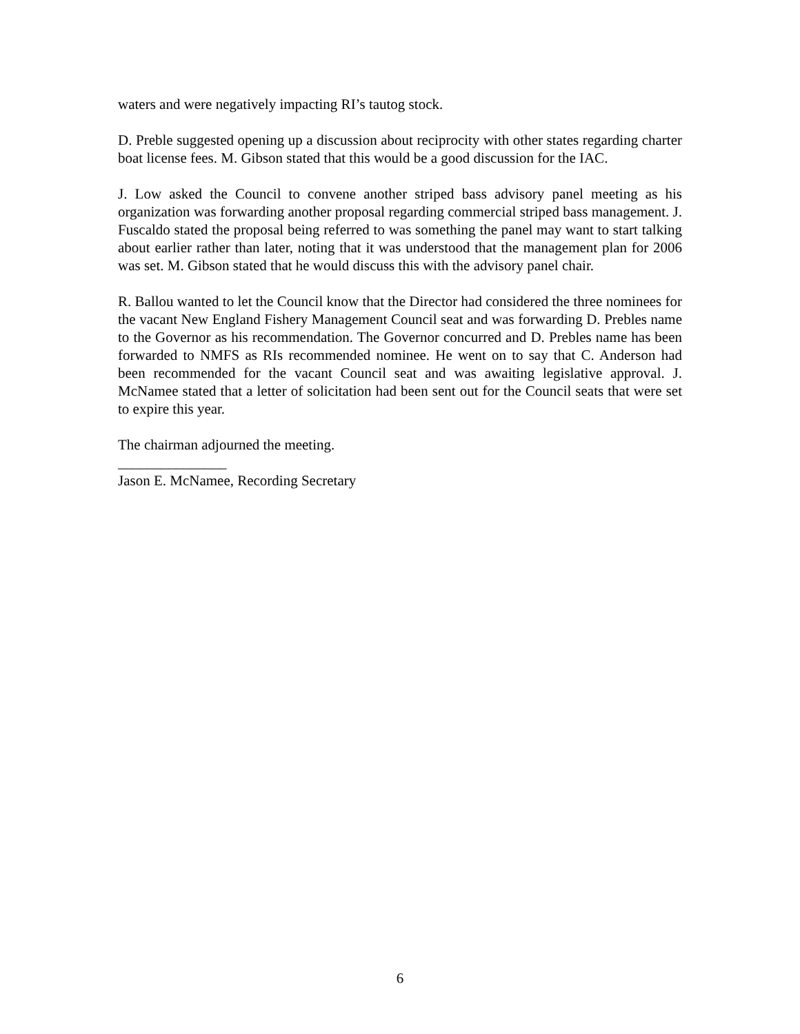waters and were negatively impacting RI’s tautog stock.
D. Preble suggested opening up a discussion about reciprocity with other states regarding charter boat license fees. M. Gibson stated that this would be a good discussion for the IAC.
J. Low asked the Council to convene another striped bass advisory panel meeting as his organization was forwarding another proposal regarding commercial striped bass management. J. Fuscaldo stated the proposal being referred to was something the panel may want to start talking about earlier rather than later, noting that it was understood that the management plan for 2006 was set. M. Gibson stated that he would discuss this with the advisory panel chair.
R. Ballou wanted to let the Council know that the Director had considered the three nominees for the vacant New England Fishery Management Council seat and was forwarding D. Prebles name to the Governor as his recommendation. The Governor concurred and D. Prebles name has been forwarded to NMFS as RIs recommended nominee. He went on to say that C. Anderson had been recommended for the vacant Council seat and was awaiting legislative approval. J. McNamee stated that a letter of solicitation had been sent out for the Council seats that were set to expire this year.
The chairman adjourned the meeting.
_______________
Jason E. McNamee, Recording Secretary
6